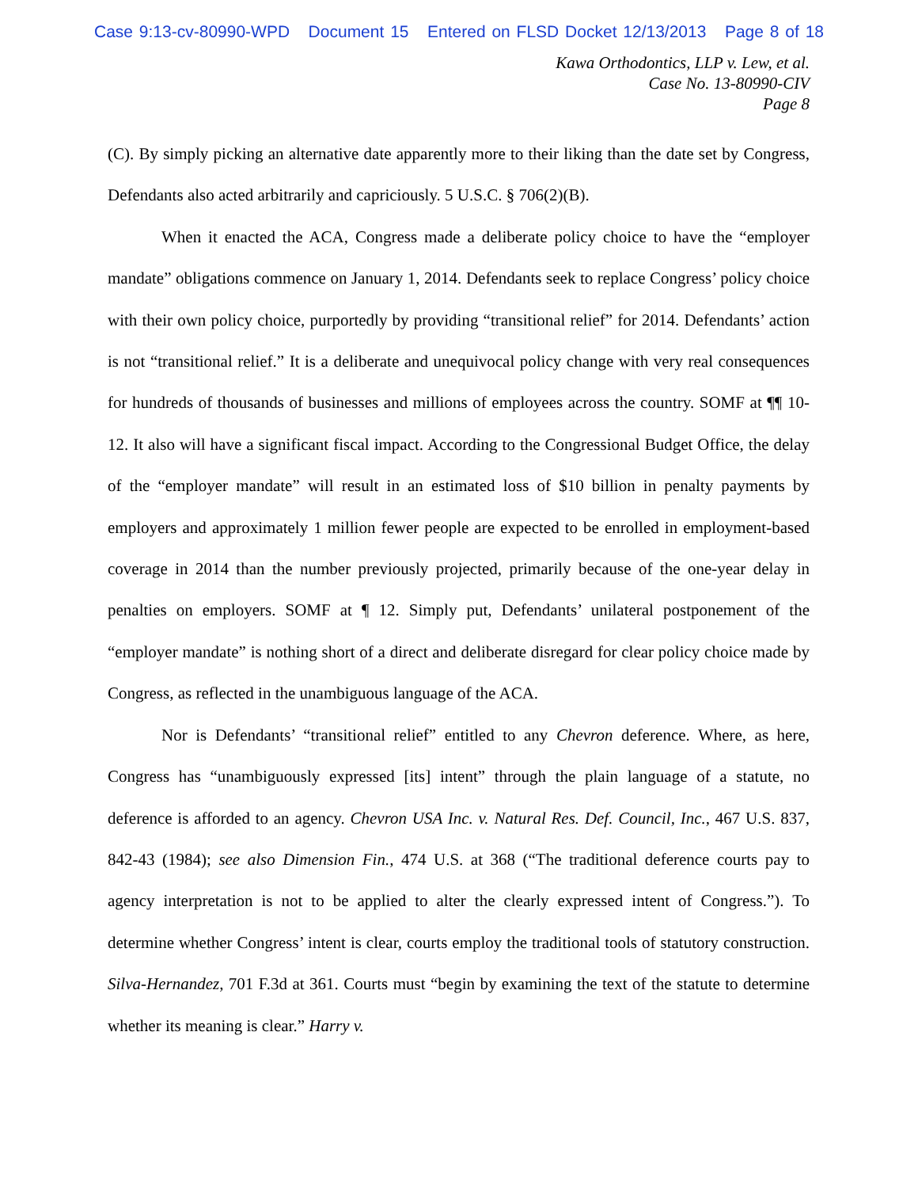Case 9:13-cv-80990-WPD Document 15 Entered on FLSD Docket 12/13/2013 Page 8 of 18
Kawa Orthodontics, LLP v. Lew, et al.
Case No. 13-80990-CIV
Page 8
(C). By simply picking an alternative date apparently more to their liking than the date set by Congress, Defendants also acted arbitrarily and capriciously. 5 U.S.C. § 706(2)(B).
When it enacted the ACA, Congress made a deliberate policy choice to have the “employer mandate” obligations commence on January 1, 2014. Defendants seek to replace Congress’ policy choice with their own policy choice, purportedly by providing “transitional relief” for 2014. Defendants’ action is not “transitional relief.” It is a deliberate and unequivocal policy change with very real consequences for hundreds of thousands of businesses and millions of employees across the country. SOMF at ¶¶ 10-12. It also will have a significant fiscal impact. According to the Congressional Budget Office, the delay of the “employer mandate” will result in an estimated loss of $10 billion in penalty payments by employers and approximately 1 million fewer people are expected to be enrolled in employment-based coverage in 2014 than the number previously projected, primarily because of the one-year delay in penalties on employers. SOMF at ¶ 12. Simply put, Defendants’ unilateral postponement of the “employer mandate” is nothing short of a direct and deliberate disregard for clear policy choice made by Congress, as reflected in the unambiguous language of the ACA.
Nor is Defendants’ “transitional relief” entitled to any Chevron deference. Where, as here, Congress has “unambiguously expressed [its] intent” through the plain language of a statute, no deference is afforded to an agency. Chevron USA Inc. v. Natural Res. Def. Council, Inc., 467 U.S. 837, 842-43 (1984); see also Dimension Fin., 474 U.S. at 368 (“The traditional deference courts pay to agency interpretation is not to be applied to alter the clearly expressed intent of Congress.”). To determine whether Congress’ intent is clear, courts employ the traditional tools of statutory construction. Silva-Hernandez, 701 F.3d at 361. Courts must “begin by examining the text of the statute to determine whether its meaning is clear.” Harry v.